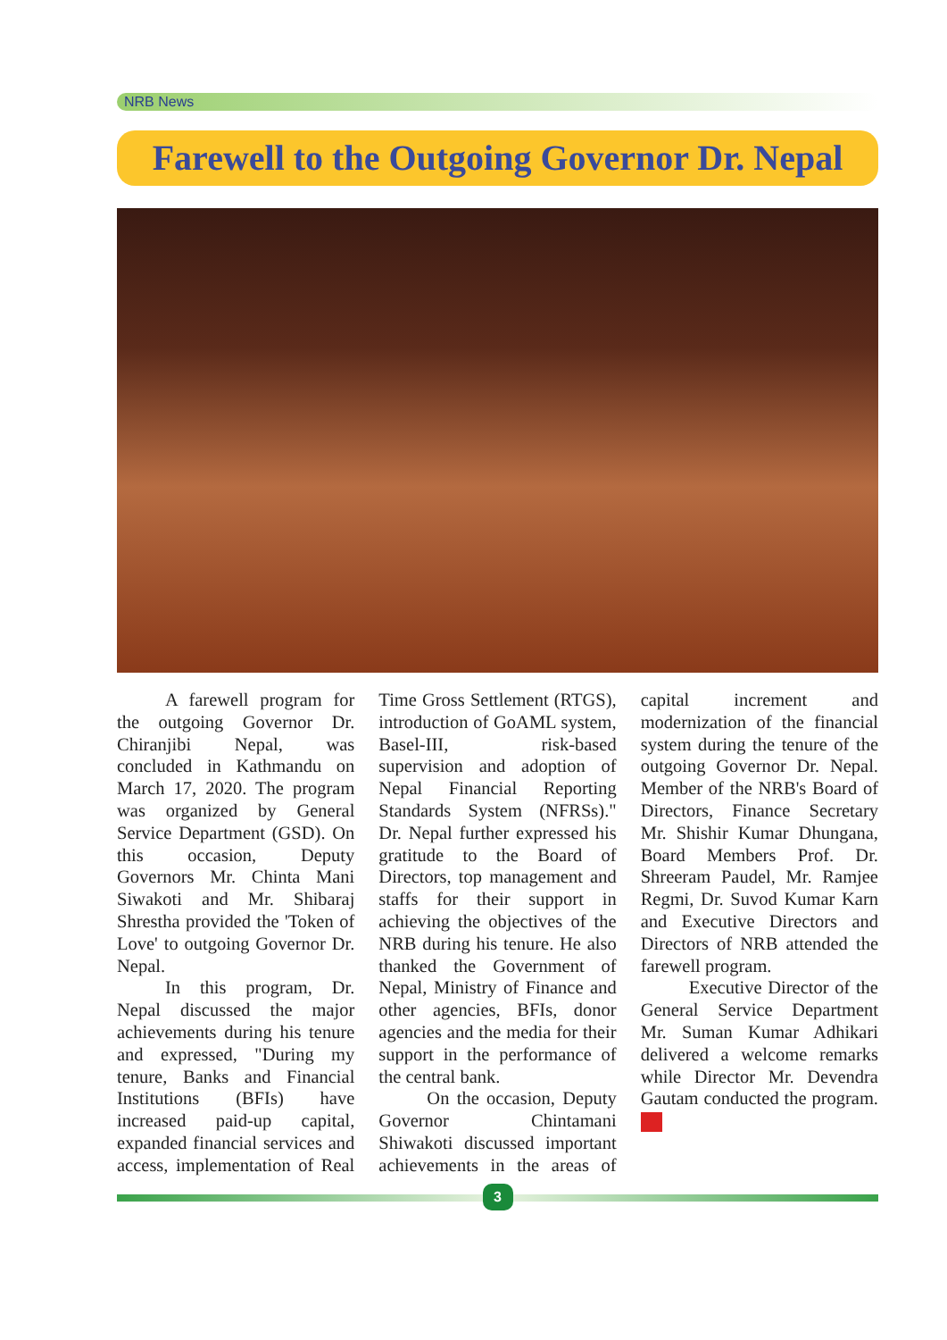NRB News
Farewell to the Outgoing Governor Dr. Nepal
A farewell program for the outgoing Governor Dr. Chiranjibi Nepal, was concluded in Kathmandu on March 17, 2020. The program was organized by General Service Department (GSD). On this occasion, Deputy Governors Mr. Chinta Mani Siwakoti and Mr. Shibaraj Shrestha provided the 'Token of Love' to outgoing Governor Dr. Nepal.
In this program, Dr. Nepal discussed the major achievements during his tenure and expressed, "During my tenure, Banks and Financial Institutions (BFIs) have increased paid-up capital, expanded financial services and access, implementation of Real Time Gross Settlement (RTGS), introduction of GoAML system, Basel-III, risk-based supervision and adoption of Nepal Financial Reporting Standards System (NFRSs)." Dr. Nepal further expressed his gratitude to the Board of Directors, top management and staffs for their support in achieving the objectives of the NRB during his tenure. He also thanked the Government of Nepal, Ministry of Finance and other agencies, BFIs, donor agencies and the media for their support in the performance of the central bank.
On the occasion, Deputy Governor Chintamani Shiwakoti discussed important achievements in the areas of capital increment and modernization of the financial system during the tenure of the outgoing Governor Dr. Nepal. Member of the NRB's Board of Directors, Finance Secretary Mr. Shishir Kumar Dhungana, Board Members Prof. Dr. Shreeram Paudel, Mr. Ramjee Regmi, Dr. Suvod Kumar Karn and Executive Directors and Directors of NRB attended the farewell program.
Executive Director of the General Service Department Mr. Suman Kumar Adhikari delivered a welcome remarks while Director Mr. Devendra Gautam conducted the program.
3